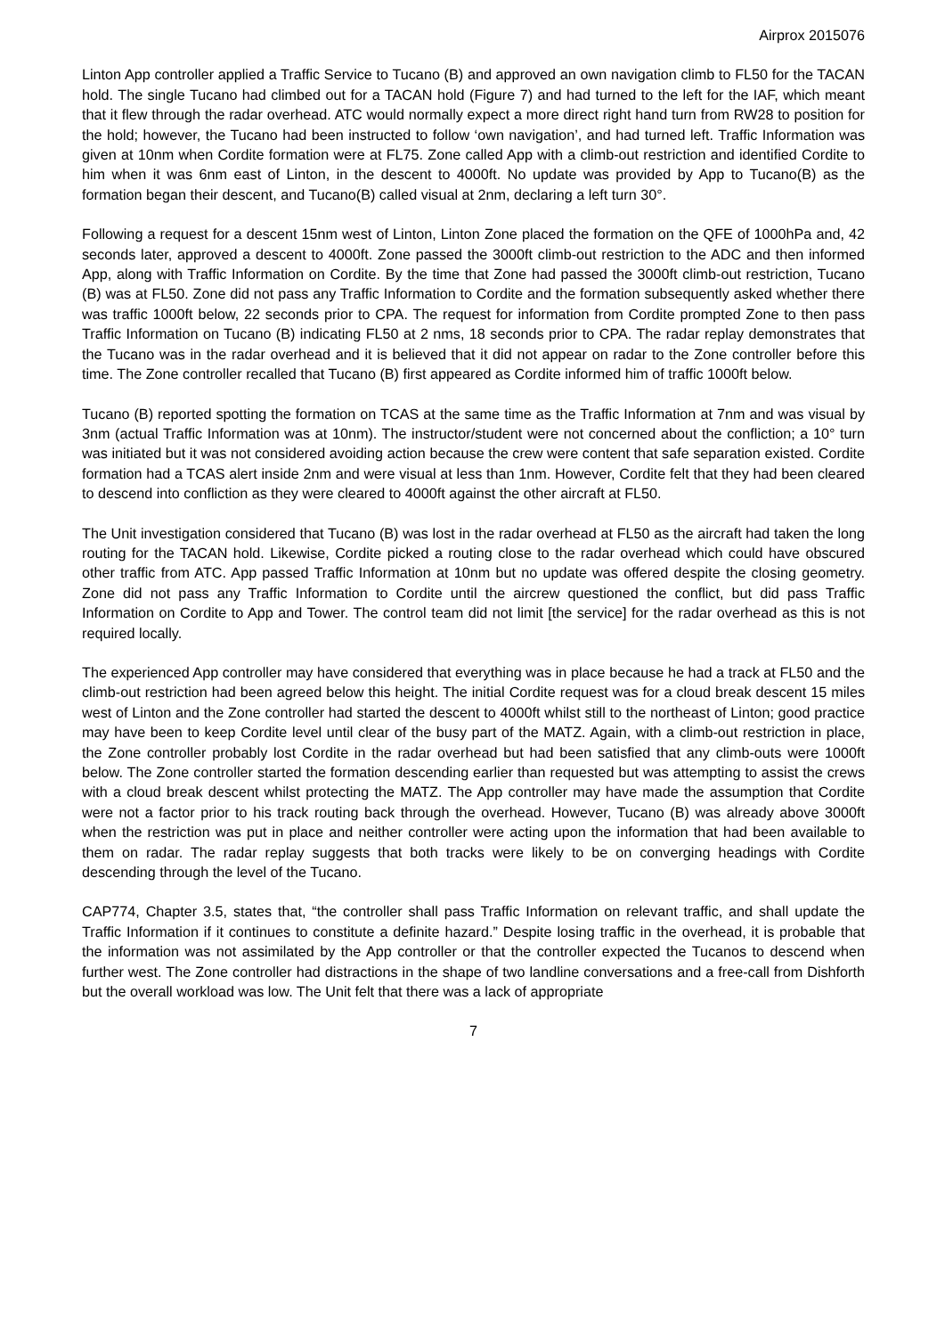Airprox 2015076
Linton App controller applied a Traffic Service to Tucano (B) and approved an own navigation climb to FL50 for the TACAN hold. The single Tucano had climbed out for a TACAN hold (Figure 7) and had turned to the left for the IAF, which meant that it flew through the radar overhead. ATC would normally expect a more direct right hand turn from RW28 to position for the hold; however, the Tucano had been instructed to follow ‘own navigation’, and had turned left. Traffic Information was given at 10nm when Cordite formation were at FL75. Zone called App with a climb-out restriction and identified Cordite to him when it was 6nm east of Linton, in the descent to 4000ft. No update was provided by App to Tucano(B) as the formation began their descent, and Tucano(B) called visual at 2nm, declaring a left turn 30°.
Following a request for a descent 15nm west of Linton, Linton Zone placed the formation on the QFE of 1000hPa and, 42 seconds later, approved a descent to 4000ft. Zone passed the 3000ft climb-out restriction to the ADC and then informed App, along with Traffic Information on Cordite. By the time that Zone had passed the 3000ft climb-out restriction, Tucano (B) was at FL50. Zone did not pass any Traffic Information to Cordite and the formation subsequently asked whether there was traffic 1000ft below, 22 seconds prior to CPA. The request for information from Cordite prompted Zone to then pass Traffic Information on Tucano (B) indicating FL50 at 2 nms, 18 seconds prior to CPA. The radar replay demonstrates that the Tucano was in the radar overhead and it is believed that it did not appear on radar to the Zone controller before this time. The Zone controller recalled that Tucano (B) first appeared as Cordite informed him of traffic 1000ft below.
Tucano (B) reported spotting the formation on TCAS at the same time as the Traffic Information at 7nm and was visual by 3nm (actual Traffic Information was at 10nm). The instructor/student were not concerned about the confliction; a 10° turn was initiated but it was not considered avoiding action because the crew were content that safe separation existed. Cordite formation had a TCAS alert inside 2nm and were visual at less than 1nm. However, Cordite felt that they had been cleared to descend into confliction as they were cleared to 4000ft against the other aircraft at FL50.
The Unit investigation considered that Tucano (B) was lost in the radar overhead at FL50 as the aircraft had taken the long routing for the TACAN hold. Likewise, Cordite picked a routing close to the radar overhead which could have obscured other traffic from ATC. App passed Traffic Information at 10nm but no update was offered despite the closing geometry. Zone did not pass any Traffic Information to Cordite until the aircrew questioned the conflict, but did pass Traffic Information on Cordite to App and Tower. The control team did not limit [the service] for the radar overhead as this is not required locally.
The experienced App controller may have considered that everything was in place because he had a track at FL50 and the climb-out restriction had been agreed below this height. The initial Cordite request was for a cloud break descent 15 miles west of Linton and the Zone controller had started the descent to 4000ft whilst still to the northeast of Linton; good practice may have been to keep Cordite level until clear of the busy part of the MATZ. Again, with a climb-out restriction in place, the Zone controller probably lost Cordite in the radar overhead but had been satisfied that any climb-outs were 1000ft below. The Zone controller started the formation descending earlier than requested but was attempting to assist the crews with a cloud break descent whilst protecting the MATZ. The App controller may have made the assumption that Cordite were not a factor prior to his track routing back through the overhead. However, Tucano (B) was already above 3000ft when the restriction was put in place and neither controller were acting upon the information that had been available to them on radar. The radar replay suggests that both tracks were likely to be on converging headings with Cordite descending through the level of the Tucano.
CAP774, Chapter 3.5, states that, “the controller shall pass Traffic Information on relevant traffic, and shall update the Traffic Information if it continues to constitute a definite hazard.” Despite losing traffic in the overhead, it is probable that the information was not assimilated by the App controller or that the controller expected the Tucanos to descend when further west. The Zone controller had distractions in the shape of two landline conversations and a free-call from Dishforth but the overall workload was low. The Unit felt that there was a lack of appropriate
7